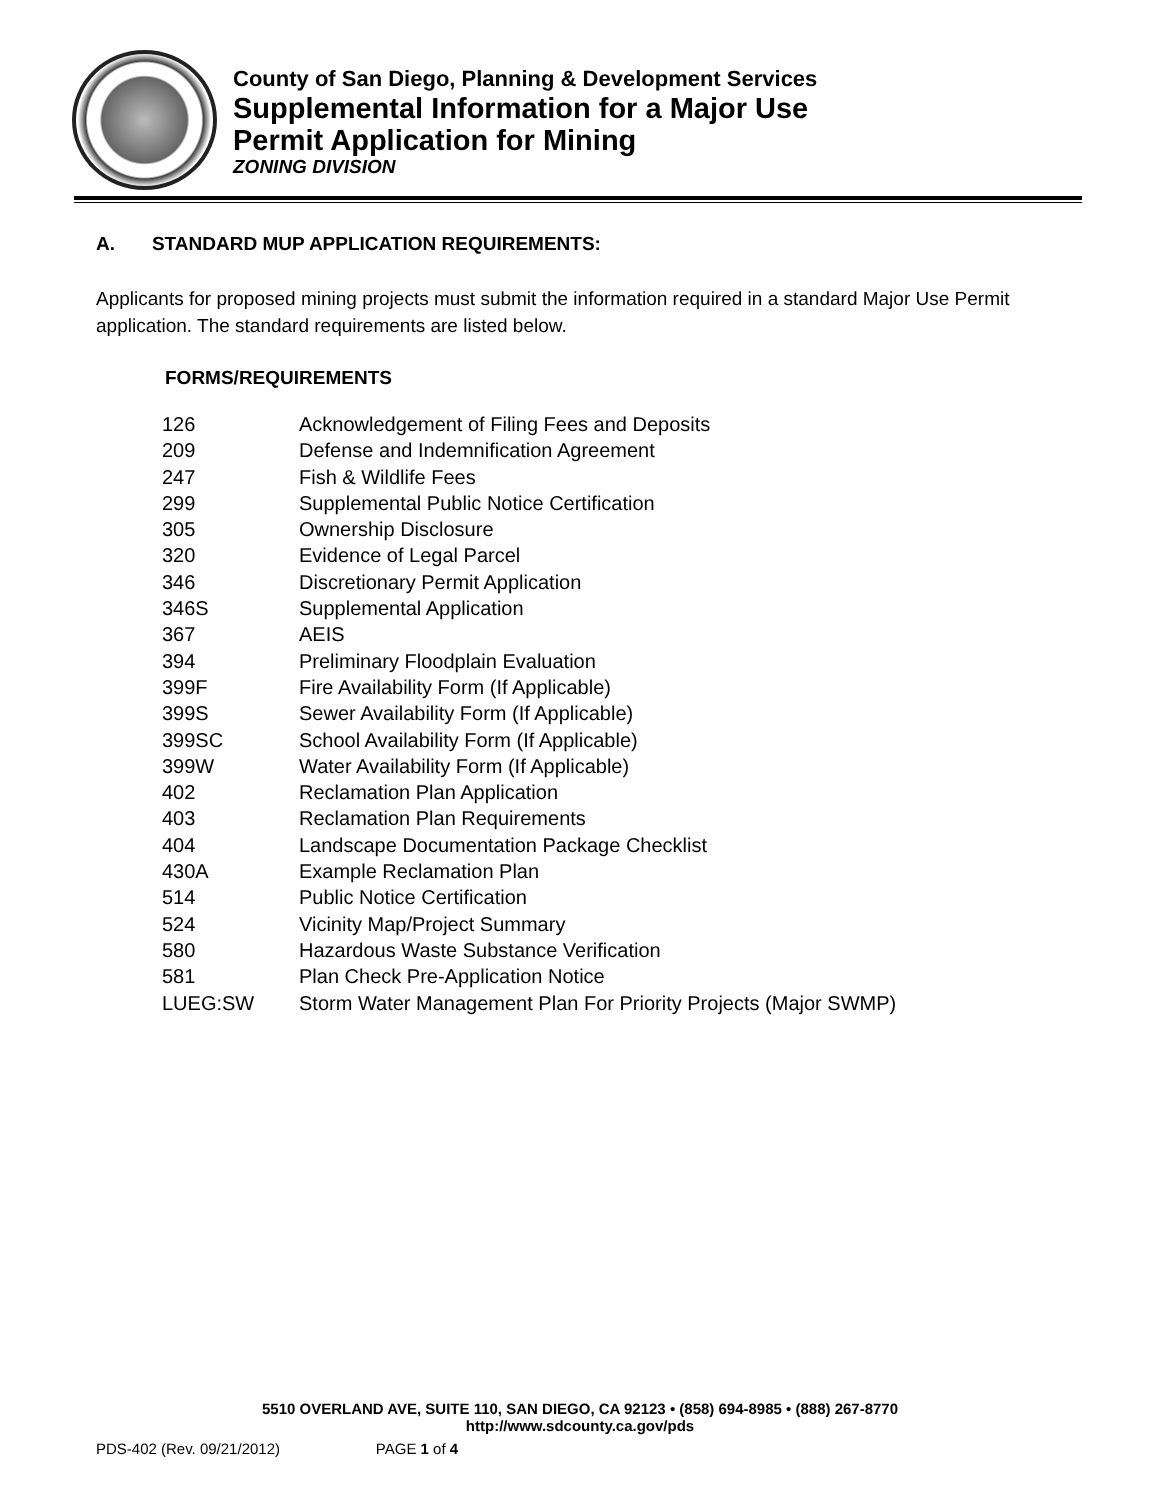County of San Diego, Planning & Development Services
Supplemental Information for a Major Use
Permit Application for Mining
ZONING DIVISION
A. STANDARD MUP APPLICATION REQUIREMENTS:
Applicants for proposed mining projects must submit the information required in a standard Major Use Permit application. The standard requirements are listed below.
FORMS/REQUIREMENTS
| 126 | Acknowledgement of Filing Fees and Deposits |
| 209 | Defense and Indemnification Agreement |
| 247 | Fish & Wildlife Fees |
| 299 | Supplemental Public Notice Certification |
| 305 | Ownership Disclosure |
| 320 | Evidence of Legal Parcel |
| 346 | Discretionary Permit Application |
| 346S | Supplemental Application |
| 367 | AEIS |
| 394 | Preliminary Floodplain Evaluation |
| 399F | Fire Availability Form (If Applicable) |
| 399S | Sewer Availability Form (If Applicable) |
| 399SC | School Availability Form (If Applicable) |
| 399W | Water Availability Form (If Applicable) |
| 402 | Reclamation Plan Application |
| 403 | Reclamation Plan Requirements |
| 404 | Landscape Documentation Package Checklist |
| 430A | Example Reclamation Plan |
| 514 | Public Notice Certification |
| 524 | Vicinity Map/Project Summary |
| 580 | Hazardous Waste Substance Verification |
| 581 | Plan Check Pre-Application Notice |
| LUEG:SW | Storm Water Management Plan For Priority Projects (Major SWMP) |
5510 OVERLAND AVE, SUITE 110, SAN DIEGO, CA 92123 • (858) 694-8985 • (888) 267-8770
http://www.sdcounty.ca.gov/pds
PDS-402 (Rev. 09/21/2012) PAGE 1 of 4